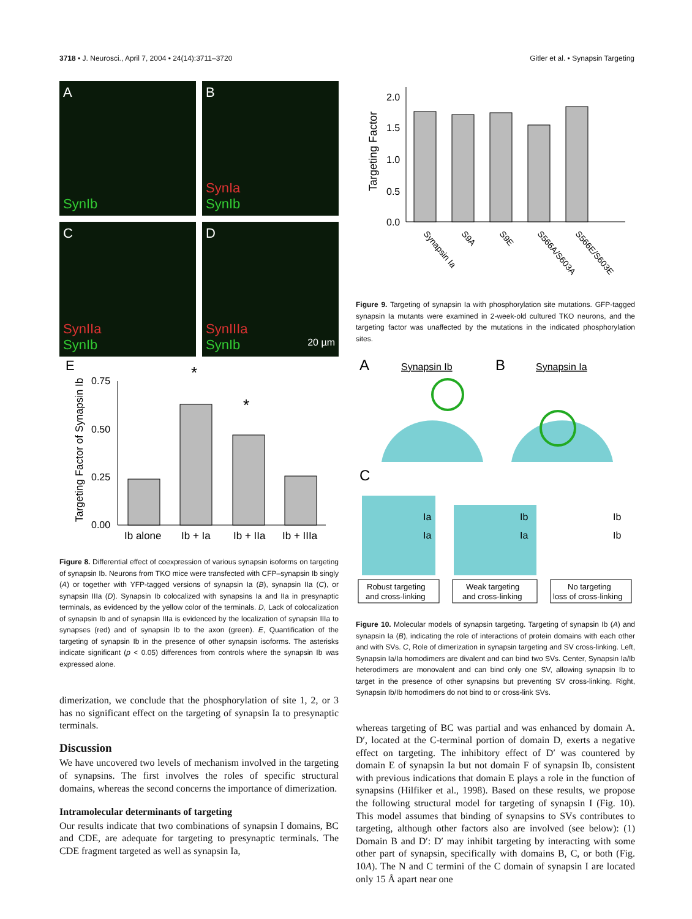3718 • J. Neurosci., April 7, 2004 • 24(14):3711–3720 Gitler et al. • Synapsin Targeting
A
SynIb
B
SynIa
SynIb
C
SynIIa
SynIb
D
SynIIIa
SynIb 20 µm
E
Targeting Factor of Synapsin Ib
0.75
0.50
0.25
0.00
*
*
Ib alone
Ib + Ia
Ib + IIa
Ib + IIIa
Figure 8. Differential effect of coexpression of various synapsin isoforms on targeting of synapsin Ib. Neurons from TKO mice were transfected with CFP–synapsin Ib singly (A) or together with YFP-tagged versions of synapsin Ia (B), synapsin IIa (C), or synapsin IIIa (D). Synapsin Ib colocalized with synapsins Ia and IIa in presynaptic terminals, as evidenced by the yellow color of the terminals. D, Lack of colocalization of synapsin Ib and of synapsin IIIa is evidenced by the localization of synapsin IIIa to synapses (red) and of synapsin Ib to the axon (green). E, Quantification of the targeting of synapsin Ib in the presence of other synapsin isoforms. The asterisks indicate significant (p < 0.05) differences from controls where the synapsin Ib was expressed alone.
dimerization, we conclude that the phosphorylation of site 1, 2, or 3 has no significant effect on the targeting of synapsin Ia to presynaptic terminals.
Discussion
We have uncovered two levels of mechanism involved in the targeting of synapsins. The first involves the roles of specific structural domains, whereas the second concerns the importance of dimerization.
Intramolecular determinants of targeting
Our results indicate that two combinations of synapsin I domains, BC and CDE, are adequate for targeting to presynaptic terminals. The CDE fragment targeted as well as synapsin Ia,
Targeting Factor
2.0
1.5
1.0
0.5
0.0
Synapsin Ia
S9A
S9E
S566A/S603A
S566E/S603E
Figure 9. Targeting of synapsin Ia with phosphorylation site mutations. GFP-tagged synapsin Ia mutants were examined in 2-week-old cultured TKO neurons, and the targeting factor was unaffected by the mutations in the indicated phosphorylation sites.
A
Synapsin Ib
B
Synapsin Ia
C
Ia
Ia
Ib
Ia
Ib
Ib
Robust targeting
and cross-linking
Weak targeting
and cross-linking
No targeting
loss of cross-linking
Figure 10. Molecular models of synapsin targeting. Targeting of synapsin Ib (A) and synapsin Ia (B), indicating the role of interactions of protein domains with each other and with SVs. C, Role of dimerization in synapsin targeting and SV cross-linking. Left, Synapsin Ia/Ia homodimers are divalent and can bind two SVs. Center, Synapsin Ia/Ib heterodimers are monovalent and can bind only one SV, allowing synapsin Ib to target in the presence of other synapsins but preventing SV cross-linking. Right, Synapsin Ib/Ib homodimers do not bind to or cross-link SVs.
whereas targeting of BC was partial and was enhanced by domain A. D′, located at the C-terminal portion of domain D, exerts a negative effect on targeting. The inhibitory effect of D′ was countered by domain E of synapsin Ia but not domain F of synapsin Ib, consistent with previous indications that domain E plays a role in the function of synapsins (Hilfiker et al., 1998). Based on these results, we propose the following structural model for targeting of synapsin I (Fig. 10). This model assumes that binding of synapsins to SVs contributes to targeting, although other factors also are involved (see below): (1) Domain B and D′: D′ may inhibit targeting by interacting with some other part of synapsin, specifically with domains B, C, or both (Fig. 10A). The N and C termini of the C domain of synapsin I are located only 15 Å apart near one